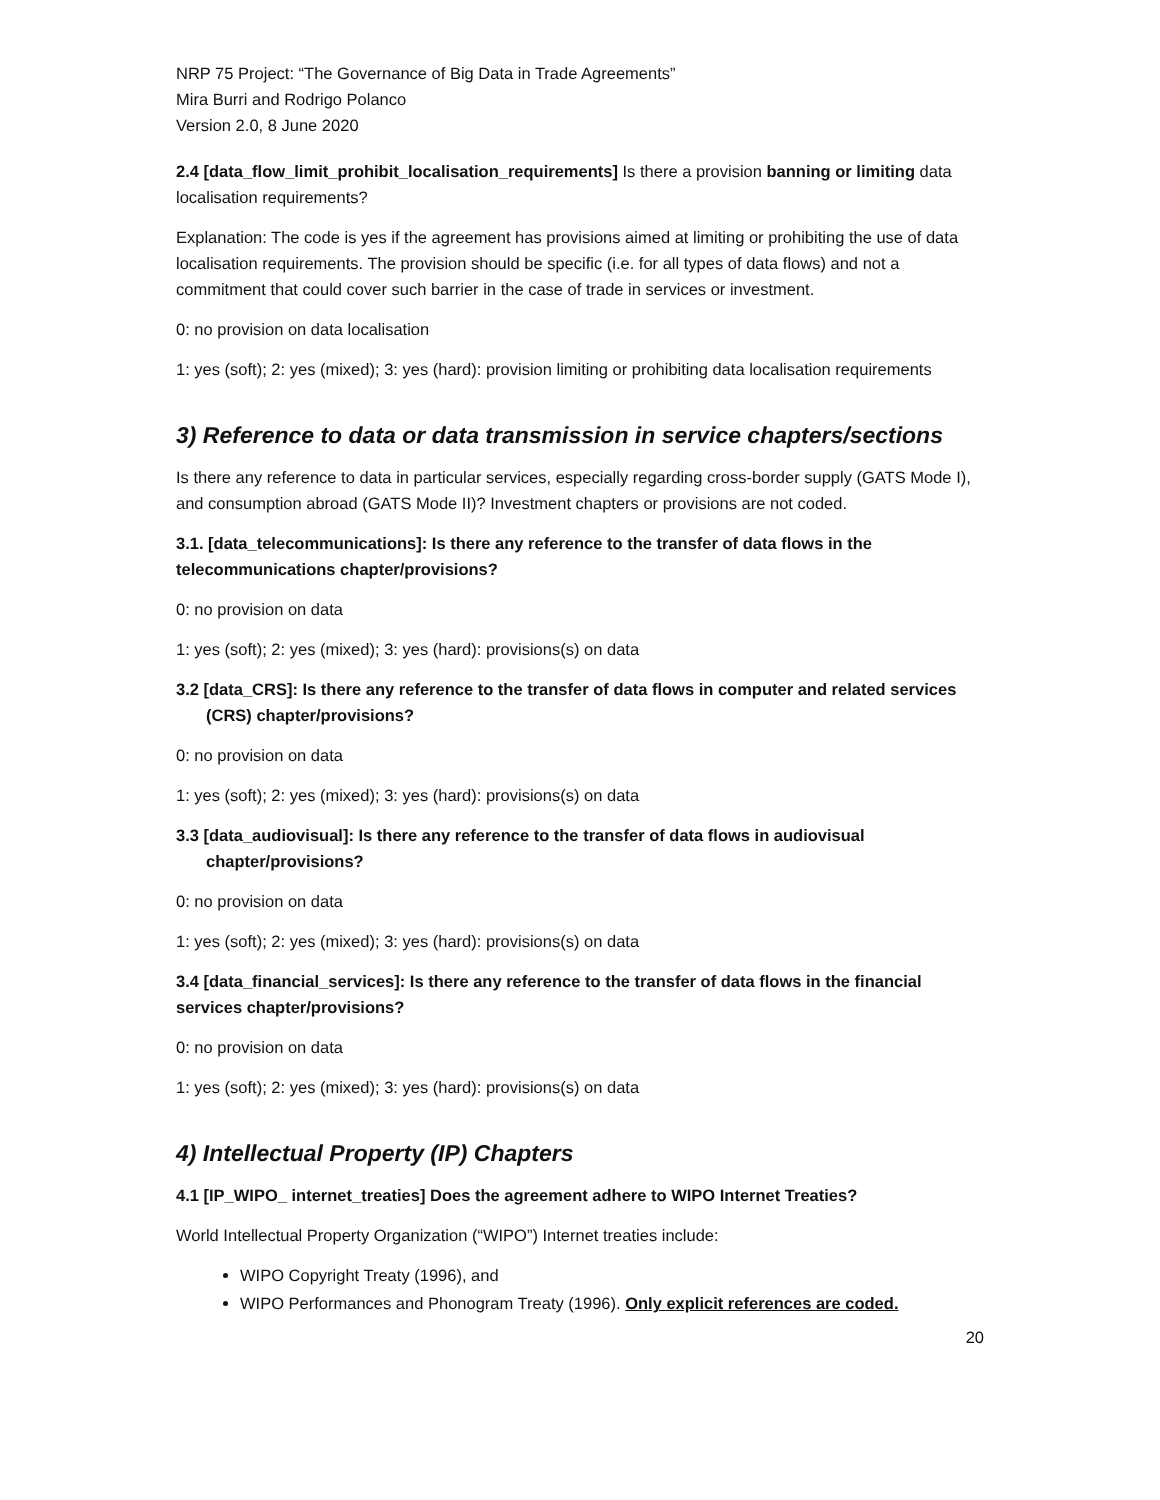NRP 75 Project: “The Governance of Big Data in Trade Agreements”
Mira Burri and Rodrigo Polanco
Version 2.0, 8 June 2020
2.4 [data_flow_limit_prohibit_localisation_requirements] Is there a provision banning or limiting data localisation requirements?
Explanation: The code is yes if the agreement has provisions aimed at limiting or prohibiting the use of data localisation requirements. The provision should be specific (i.e. for all types of data flows) and not a commitment that could cover such barrier in the case of trade in services or investment.
0: no provision on data localisation
1: yes (soft); 2: yes (mixed); 3: yes (hard): provision limiting or prohibiting data localisation requirements
3) Reference to data or data transmission in service chapters/sections
Is there any reference to data in particular services, especially regarding cross-border supply (GATS Mode I), and consumption abroad (GATS Mode II)? Investment chapters or provisions are not coded.
3.1. [data_telecommunications]: Is there any reference to the transfer of data flows in the telecommunications chapter/provisions?
0: no provision on data
1: yes (soft); 2: yes (mixed); 3: yes (hard): provisions(s) on data
3.2 [data_CRS]: Is there any reference to the transfer of data flows in computer and related services (CRS) chapter/provisions?
0: no provision on data
1: yes (soft); 2: yes (mixed); 3: yes (hard): provisions(s) on data
3.3 [data_audiovisual]: Is there any reference to the transfer of data flows in audiovisual chapter/provisions?
0: no provision on data
1: yes (soft); 2: yes (mixed); 3: yes (hard): provisions(s) on data
3.4 [data_financial_services]: Is there any reference to the transfer of data flows in the financial services chapter/provisions?
0: no provision on data
1: yes (soft); 2: yes (mixed); 3: yes (hard): provisions(s) on data
4) Intellectual Property (IP) Chapters
4.1 [IP_WIPO_ internet_treaties] Does the agreement adhere to WIPO Internet Treaties?
World Intellectual Property Organization (“WIPO”) Internet treaties include:
WIPO Copyright Treaty (1996), and
WIPO Performances and Phonogram Treaty (1996). Only explicit references are coded.
20